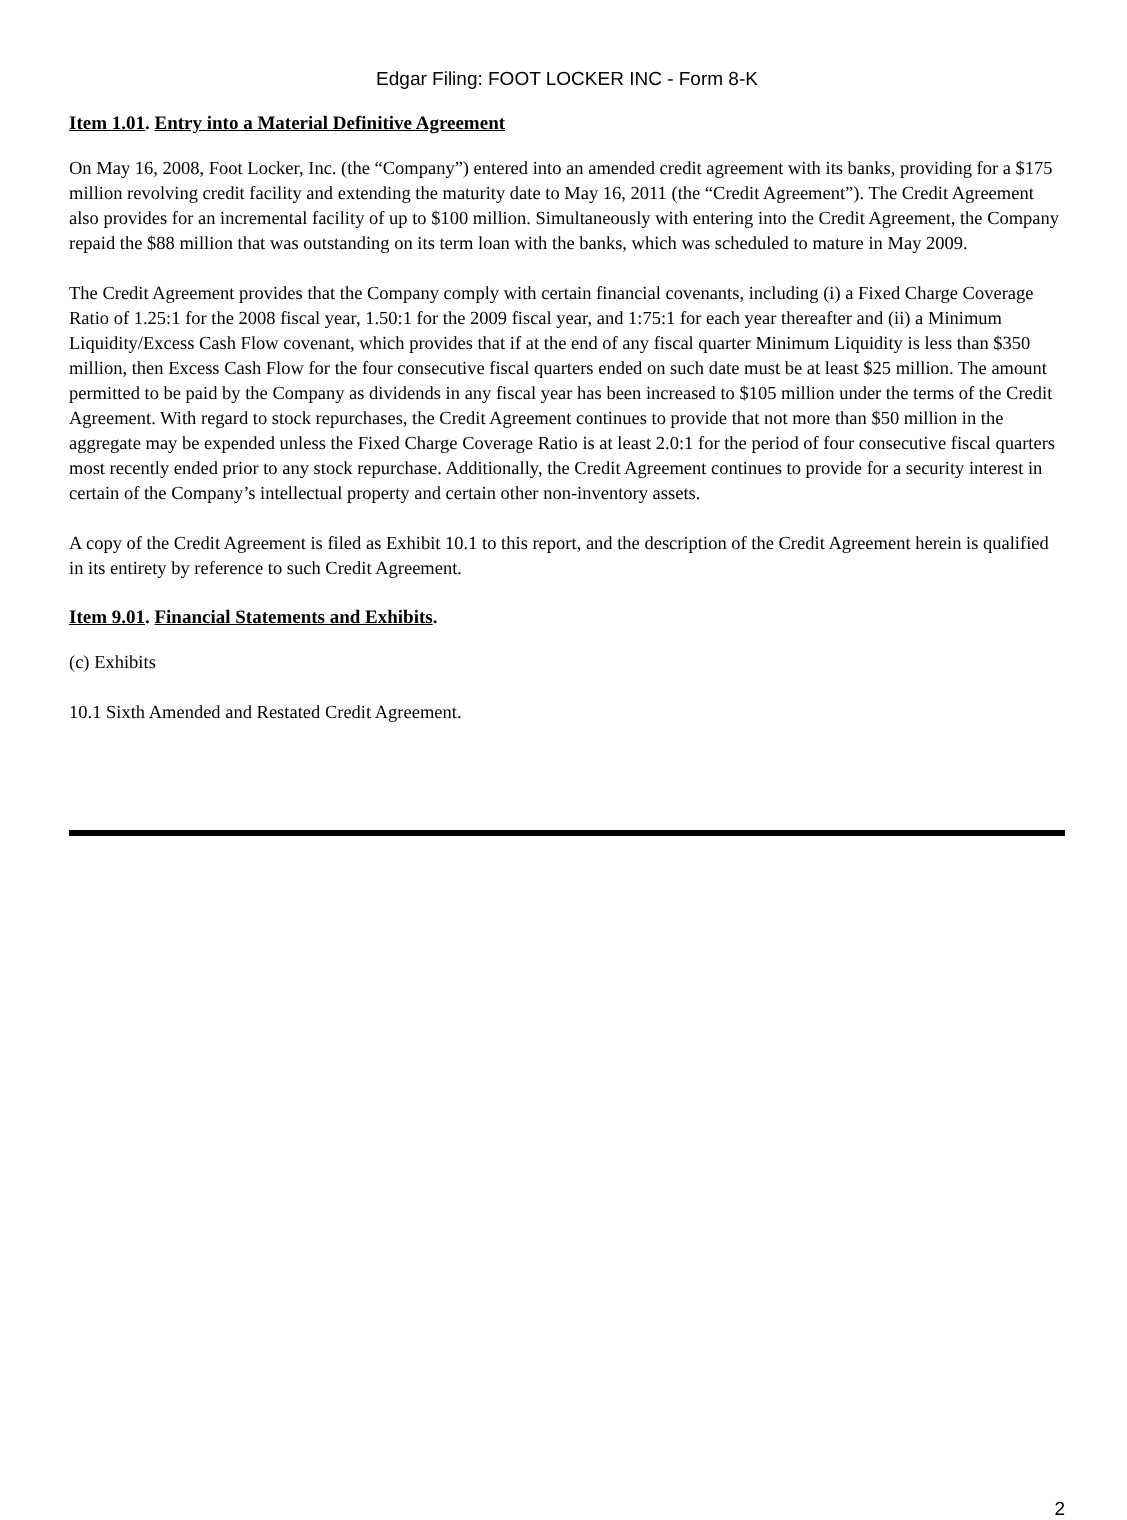Edgar Filing: FOOT LOCKER INC - Form 8-K
Item 1.01. Entry into a Material Definitive Agreement
On May 16, 2008, Foot Locker, Inc. (the “Company”) entered into an amended credit agreement with its banks, providing for a $175 million revolving credit facility and extending the maturity date to May 16, 2011 (the “Credit Agreement”). The Credit Agreement also provides for an incremental facility of up to $100 million. Simultaneously with entering into the Credit Agreement, the Company repaid the $88 million that was outstanding on its term loan with the banks, which was scheduled to mature in May 2009.
The Credit Agreement provides that the Company comply with certain financial covenants, including (i) a Fixed Charge Coverage Ratio of 1.25:1 for the 2008 fiscal year, 1.50:1 for the 2009 fiscal year, and 1:75:1 for each year thereafter and (ii) a Minimum Liquidity/Excess Cash Flow covenant, which provides that if at the end of any fiscal quarter Minimum Liquidity is less than $350 million, then Excess Cash Flow for the four consecutive fiscal quarters ended on such date must be at least $25 million. The amount permitted to be paid by the Company as dividends in any fiscal year has been increased to $105 million under the terms of the Credit Agreement. With regard to stock repurchases, the Credit Agreement continues to provide that not more than $50 million in the aggregate may be expended unless the Fixed Charge Coverage Ratio is at least 2.0:1 for the period of four consecutive fiscal quarters most recently ended prior to any stock repurchase. Additionally, the Credit Agreement continues to provide for a security interest in certain of the Company’s intellectual property and certain other non-inventory assets.
A copy of the Credit Agreement is filed as Exhibit 10.1 to this report, and the description of the Credit Agreement herein is qualified in its entirety by reference to such Credit Agreement.
Item 9.01. Financial Statements and Exhibits.
(c) Exhibits
10.1 Sixth Amended and Restated Credit Agreement.
2